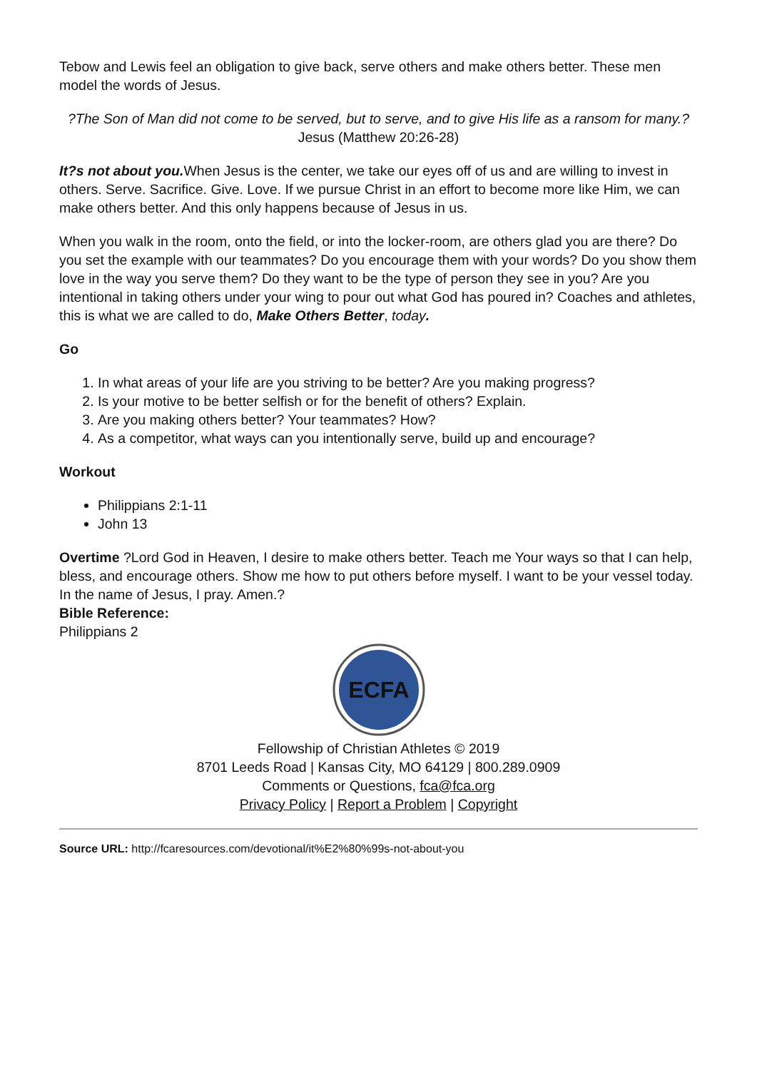Tebow and Lewis feel an obligation to give back, serve others and make others better. These men model the words of Jesus.
?The Son of Man did not come to be served, but to serve, and to give His life as a ransom for many.?
Jesus (Matthew 20:26-28)
It?s not about you. When Jesus is the center, we take our eyes off of us and are willing to invest in others. Serve. Sacrifice. Give. Love. If we pursue Christ in an effort to become more like Him, we can make others better. And this only happens because of Jesus in us.
When you walk in the room, onto the field, or into the locker-room, are others glad you are there? Do you set the example with our teammates? Do you encourage them with your words? Do you show them love in the way you serve them? Do they want to be the type of person they see in you? Are you intentional in taking others under your wing to pour out what God has poured in? Coaches and athletes, this is what we are called to do, Make Others Better, today.
Go
1. In what areas of your life are you striving to be better? Are you making progress?
2. Is your motive to be better selfish or for the benefit of others? Explain.
3. Are you making others better? Your teammates? How?
4. As a competitor, what ways can you intentionally serve, build up and encourage?
Workout
Philippians 2:1-11
John 13
Overtime ?Lord God in Heaven, I desire to make others better. Teach me Your ways so that I can help, bless, and encourage others. Show me how to put others before myself. I want to be your vessel today. In the name of Jesus, I pray. Amen.?
Bible Reference:
Philippians 2
ECFA
Fellowship of Christian Athletes © 2019
8701 Leeds Road | Kansas City, MO 64129 | 800.289.0909
Comments or Questions, fca@fca.org
Privacy Policy | Report a Problem | Copyright
Source URL: http://fcaresources.com/devotional/it%E2%80%99s-not-about-you